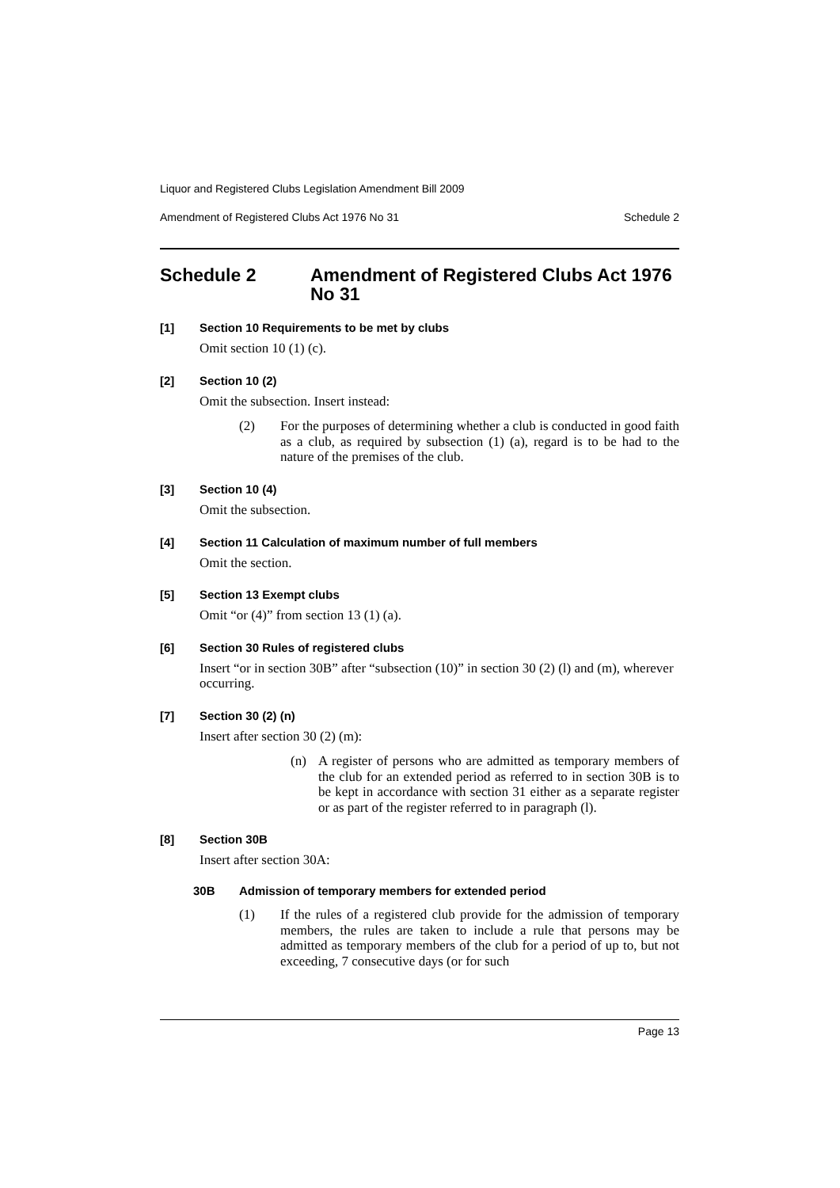Liquor and Registered Clubs Legislation Amendment Bill 2009
Amendment of Registered Clubs Act 1976 No 31 Schedule 2
Schedule 2 Amendment of Registered Clubs Act 1976 No 31
[1] Section 10 Requirements to be met by clubs
Omit section 10 (1) (c).
[2] Section 10 (2)
Omit the subsection. Insert instead:
(2) For the purposes of determining whether a club is conducted in good faith as a club, as required by subsection (1) (a), regard is to be had to the nature of the premises of the club.
[3] Section 10 (4)
Omit the subsection.
[4] Section 11 Calculation of maximum number of full members
Omit the section.
[5] Section 13 Exempt clubs
Omit “or (4)” from section 13 (1) (a).
[6] Section 30 Rules of registered clubs
Insert “or in section 30B” after “subsection (10)” in section 30 (2) (l) and (m), wherever occurring.
[7] Section 30 (2) (n)
Insert after section 30 (2) (m):
(n) A register of persons who are admitted as temporary members of the club for an extended period as referred to in section 30B is to be kept in accordance with section 31 either as a separate register or as part of the register referred to in paragraph (l).
[8] Section 30B
Insert after section 30A:
30B Admission of temporary members for extended period
(1) If the rules of a registered club provide for the admission of temporary members, the rules are taken to include a rule that persons may be admitted as temporary members of the club for a period of up to, but not exceeding, 7 consecutive days (or for such
Page 13